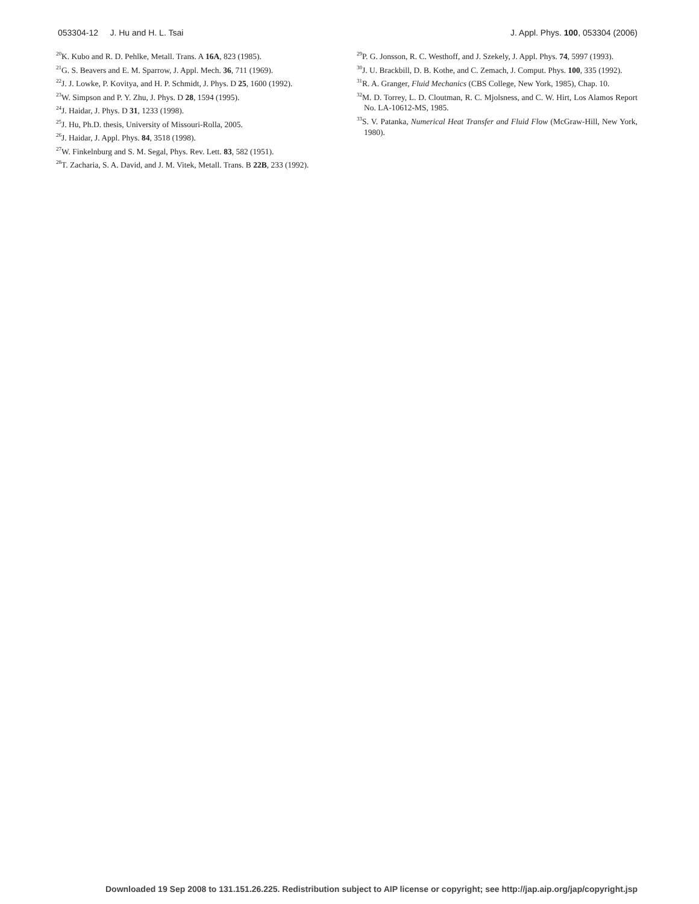053304-12 J. Hu and H. L. Tsai J. Appl. Phys. 100, 053304 (2006)
<sup>20</sup>K. Kubo and R. D. Pehlke, Metall. Trans. A 16A, 823 (1985).
<sup>21</sup> G. S. Beavers and E. M. Sparrow, J. Appl. Mech. 36, 711 (1969).
<sup>22</sup> J. J. Lowke, P. Kovitya, and H. P. Schmidt, J. Phys. D 25, 1600 (1992).
<sup>23</sup> W. Simpson and P. Y. Zhu, J. Phys. D 28, 1594 (1995).
<sup>24</sup> J. Haidar, J. Phys. D 31, 1233 (1998).
<sup>25</sup> J. Hu, Ph.D. thesis, University of Missouri-Rolla, 2005.
<sup>26</sup> J. Haidar, J. Appl. Phys. 84, 3518 (1998).
<sup>27</sup> W. Finkelnburg and S. M. Segal, Phys. Rev. Lett. 83, 582 (1951).
<sup>28</sup> T. Zacharia, S. A. David, and J. M. Vitek, Metall. Trans. B 22B, 233 (1992).
<sup>29</sup>P. G. Jonsson, R. C. Westhoff, and J. Szekely, J. Appl. Phys. 74, 5997 (1993).
<sup>30</sup> J. U. Brackbill, D. B. Kothe, and C. Zemach, J. Comput. Phys. 100, 335 (1992).
<sup>31</sup> R. A. Granger, Fluid Mechanics (CBS College, New York, 1985), Chap. 10.
<sup>32</sup> M. D. Torrey, L. D. Cloutman, R. C. Mjolsness, and C. W. Hirt, Los Alamos Report No. LA-10612-MS, 1985.
<sup>33</sup>S. V. Patanka, Numerical Heat Transfer and Fluid Flow (McGraw-Hill, New York, 1980).
Downloaded 19 Sep 2008 to 131.151.26.225. Redistribution subject to AIP license or copyright; see http://jap.aip.org/jap/copyright.jsp